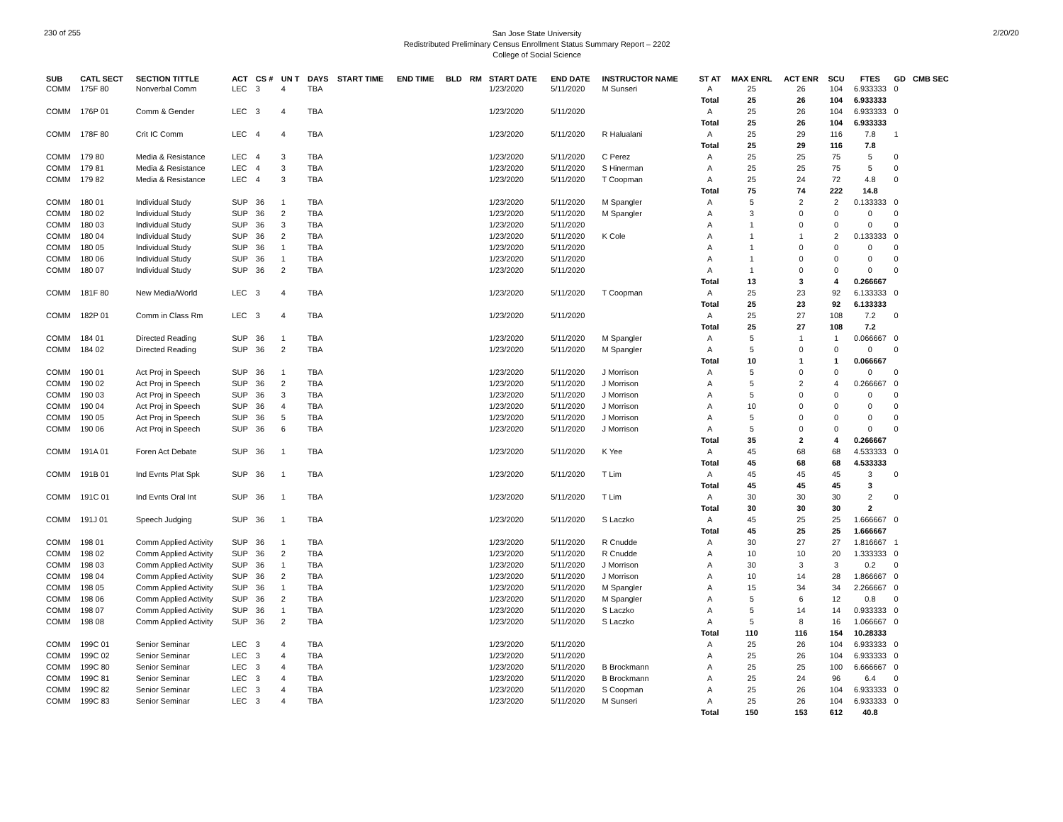230 of 255
San Jose State University
Redistributed Preliminary Census Enrollment Status Summary Report – 2202
College of Social Science
2/20/20
| SUB | CATL SECT | SECTION TITTLE | ACT | CS # | UN T | DAYS | START TIME | END TIME | BLD | RM | START DATE | END DATE | INSTRUCTOR NAME | ST AT | MAX ENRL | ACT ENR | SCU | FTES | GD | CMB SEC |
| --- | --- | --- | --- | --- | --- | --- | --- | --- | --- | --- | --- | --- | --- | --- | --- | --- | --- | --- | --- | --- |
| COMM | 175F 80 | Nonverbal Comm | LEC | 3 | 4 | TBA | | | | | 1/23/2020 | 5/11/2020 | M Sunseri | A | 25 | 26 | 104 | 6.933333 | 0 | |
| | | | | | | | | | | | | | | Total | 25 | 26 | 104 | 6.933333 | | |
| COMM | 176P 01 | Comm & Gender | LEC | 3 | 4 | TBA | | | | | 1/23/2020 | 5/11/2020 | | A | 25 | 26 | 104 | 6.933333 | 0 | |
| | | | | | | | | | | | | | | Total | 25 | 26 | 104 | 6.933333 | | |
| COMM | 178F 80 | Crit IC Comm | LEC | 4 | 4 | TBA | | | | | 1/23/2020 | 5/11/2020 | R Halualani | A | 25 | 29 | 116 | 7.8 | 1 | |
| | | | | | | | | | | | | | | Total | 25 | 29 | 116 | 7.8 | | |
| COMM | 179 80 | Media & Resistance | LEC | 4 | 3 | TBA | | | | | 1/23/2020 | 5/11/2020 | C Perez | A | 25 | 25 | 75 | 5 | 0 | |
| COMM | 179 81 | Media & Resistance | LEC | 4 | 3 | TBA | | | | | 1/23/2020 | 5/11/2020 | S Hinerman | A | 25 | 25 | 75 | 5 | 0 | |
| COMM | 179 82 | Media & Resistance | LEC | 4 | 3 | TBA | | | | | 1/23/2020 | 5/11/2020 | T Coopman | A | 25 | 24 | 72 | 4.8 | 0 | |
| | | | | | | | | | | | | | | Total | 75 | 74 | 222 | 14.8 | | |
| COMM | 180 01 | Individual Study | SUP | 36 | 1 | TBA | | | | | 1/23/2020 | 5/11/2020 | M Spangler | A | 5 | 2 | 2 | 0.133333 | 0 | |
| COMM | 180 02 | Individual Study | SUP | 36 | 2 | TBA | | | | | 1/23/2020 | 5/11/2020 | M Spangler | A | 3 | 0 | 0 | 0 | 0 | |
| COMM | 180 03 | Individual Study | SUP | 36 | 3 | TBA | | | | | 1/23/2020 | 5/11/2020 | | A | 1 | 0 | 0 | 0 | 0 | |
| COMM | 180 04 | Individual Study | SUP | 36 | 2 | TBA | | | | | 1/23/2020 | 5/11/2020 | K Cole | A | 1 | 1 | 2 | 0.133333 | 0 | |
| COMM | 180 05 | Individual Study | SUP | 36 | 1 | TBA | | | | | 1/23/2020 | 5/11/2020 | | A | 1 | 0 | 0 | 0 | 0 | |
| COMM | 180 06 | Individual Study | SUP | 36 | 1 | TBA | | | | | 1/23/2020 | 5/11/2020 | | A | 1 | 0 | 0 | 0 | 0 | |
| COMM | 180 07 | Individual Study | SUP | 36 | 2 | TBA | | | | | 1/23/2020 | 5/11/2020 | | A | 1 | 0 | 0 | 0 | 0 | |
| | | | | | | | | | | | | | | Total | 13 | 3 | 4 | 0.266667 | | |
| COMM | 181F 80 | New Media/World | LEC | 3 | 4 | TBA | | | | | 1/23/2020 | 5/11/2020 | T Coopman | A | 25 | 23 | 92 | 6.133333 | 0 | |
| | | | | | | | | | | | | | | Total | 25 | 23 | 92 | 6.133333 | | |
| COMM | 182P 01 | Comm in Class Rm | LEC | 3 | 4 | TBA | | | | | 1/23/2020 | 5/11/2020 | | A | 25 | 27 | 108 | 7.2 | 0 | |
| | | | | | | | | | | | | | | Total | 25 | 27 | 108 | 7.2 | | |
| COMM | 184 01 | Directed Reading | SUP | 36 | 1 | TBA | | | | | 1/23/2020 | 5/11/2020 | M Spangler | A | 5 | 1 | 1 | 0.066667 | 0 | |
| COMM | 184 02 | Directed Reading | SUP | 36 | 2 | TBA | | | | | 1/23/2020 | 5/11/2020 | M Spangler | A | 5 | 0 | 0 | 0 | 0 | |
| | | | | | | | | | | | | | | Total | 10 | 1 | 1 | 0.066667 | | |
| COMM | 190 01 | Act Proj in Speech | SUP | 36 | 1 | TBA | | | | | 1/23/2020 | 5/11/2020 | J Morrison | A | 5 | 0 | 0 | 0 | 0 | |
| COMM | 190 02 | Act Proj in Speech | SUP | 36 | 2 | TBA | | | | | 1/23/2020 | 5/11/2020 | J Morrison | A | 5 | 2 | 4 | 0.266667 | 0 | |
| COMM | 190 03 | Act Proj in Speech | SUP | 36 | 3 | TBA | | | | | 1/23/2020 | 5/11/2020 | J Morrison | A | 5 | 0 | 0 | 0 | 0 | |
| COMM | 190 04 | Act Proj in Speech | SUP | 36 | 4 | TBA | | | | | 1/23/2020 | 5/11/2020 | J Morrison | A | 10 | 0 | 0 | 0 | 0 | |
| COMM | 190 05 | Act Proj in Speech | SUP | 36 | 5 | TBA | | | | | 1/23/2020 | 5/11/2020 | J Morrison | A | 5 | 0 | 0 | 0 | 0 | |
| COMM | 190 06 | Act Proj in Speech | SUP | 36 | 6 | TBA | | | | | 1/23/2020 | 5/11/2020 | J Morrison | A | 5 | 0 | 0 | 0 | 0 | |
| | | | | | | | | | | | | | | Total | 35 | 2 | 4 | 0.266667 | | |
| COMM | 191A 01 | Foren Act Debate | SUP | 36 | 1 | TBA | | | | | 1/23/2020 | 5/11/2020 | K Yee | A | 45 | 68 | 68 | 4.533333 | 0 | |
| | | | | | | | | | | | | | | Total | 45 | 68 | 68 | 4.533333 | | |
| COMM | 191B 01 | Ind Evnts Plat Spk | SUP | 36 | 1 | TBA | | | | | 1/23/2020 | 5/11/2020 | T Lim | A | 45 | 45 | 45 | 3 | 0 | |
| | | | | | | | | | | | | | | Total | 45 | 45 | 45 | 3 | | |
| COMM | 191C 01 | Ind Evnts Oral Int | SUP | 36 | 1 | TBA | | | | | 1/23/2020 | 5/11/2020 | T Lim | A | 30 | 30 | 30 | 2 | 0 | |
| | | | | | | | | | | | | | | Total | 30 | 30 | 30 | 2 | | |
| COMM | 191J 01 | Speech Judging | SUP | 36 | 1 | TBA | | | | | 1/23/2020 | 5/11/2020 | S Laczko | A | 45 | 25 | 25 | 1.666667 | 0 | |
| | | | | | | | | | | | | | | Total | 45 | 25 | 25 | 1.666667 | | |
| COMM | 198 01 | Comm Applied Activity | SUP | 36 | 1 | TBA | | | | | 1/23/2020 | 5/11/2020 | R Cnudde | A | 30 | 27 | 27 | 1.816667 | 1 | |
| COMM | 198 02 | Comm Applied Activity | SUP | 36 | 2 | TBA | | | | | 1/23/2020 | 5/11/2020 | R Cnudde | A | 10 | 10 | 20 | 1.333333 | 0 | |
| COMM | 198 03 | Comm Applied Activity | SUP | 36 | 1 | TBA | | | | | 1/23/2020 | 5/11/2020 | J Morrison | A | 30 | 3 | 3 | 0.2 | 0 | |
| COMM | 198 04 | Comm Applied Activity | SUP | 36 | 2 | TBA | | | | | 1/23/2020 | 5/11/2020 | J Morrison | A | 10 | 14 | 28 | 1.866667 | 0 | |
| COMM | 198 05 | Comm Applied Activity | SUP | 36 | 1 | TBA | | | | | 1/23/2020 | 5/11/2020 | M Spangler | A | 15 | 34 | 34 | 2.266667 | 0 | |
| COMM | 198 06 | Comm Applied Activity | SUP | 36 | 2 | TBA | | | | | 1/23/2020 | 5/11/2020 | M Spangler | A | 5 | 6 | 12 | 0.8 | 0 | |
| COMM | 198 07 | Comm Applied Activity | SUP | 36 | 1 | TBA | | | | | 1/23/2020 | 5/11/2020 | S Laczko | A | 5 | 14 | 14 | 0.933333 | 0 | |
| COMM | 198 08 | Comm Applied Activity | SUP | 36 | 2 | TBA | | | | | 1/23/2020 | 5/11/2020 | S Laczko | A | 5 | 8 | 16 | 1.066667 | 0 | |
| | | | | | | | | | | | | | | Total | 110 | 116 | 154 | 10.28333 | | |
| COMM | 199C 01 | Senior Seminar | LEC | 3 | 4 | TBA | | | | | 1/23/2020 | 5/11/2020 | | A | 25 | 26 | 104 | 6.933333 | 0 | |
| COMM | 199C 02 | Senior Seminar | LEC | 3 | 4 | TBA | | | | | 1/23/2020 | 5/11/2020 | | A | 25 | 26 | 104 | 6.933333 | 0 | |
| COMM | 199C 80 | Senior Seminar | LEC | 3 | 4 | TBA | | | | | 1/23/2020 | 5/11/2020 | B Brockmann | A | 25 | 25 | 100 | 6.666667 | 0 | |
| COMM | 199C 81 | Senior Seminar | LEC | 3 | 4 | TBA | | | | | 1/23/2020 | 5/11/2020 | B Brockmann | A | 25 | 24 | 96 | 6.4 | 0 | |
| COMM | 199C 82 | Senior Seminar | LEC | 3 | 4 | TBA | | | | | 1/23/2020 | 5/11/2020 | S Coopman | A | 25 | 26 | 104 | 6.933333 | 0 | |
| COMM | 199C 83 | Senior Seminar | LEC | 3 | 4 | TBA | | | | | 1/23/2020 | 5/11/2020 | M Sunseri | A | 25 | 26 | 104 | 6.933333 | 0 | |
| | | | | | | | | | | | | | | Total | 150 | 153 | 612 | 40.8 | | |